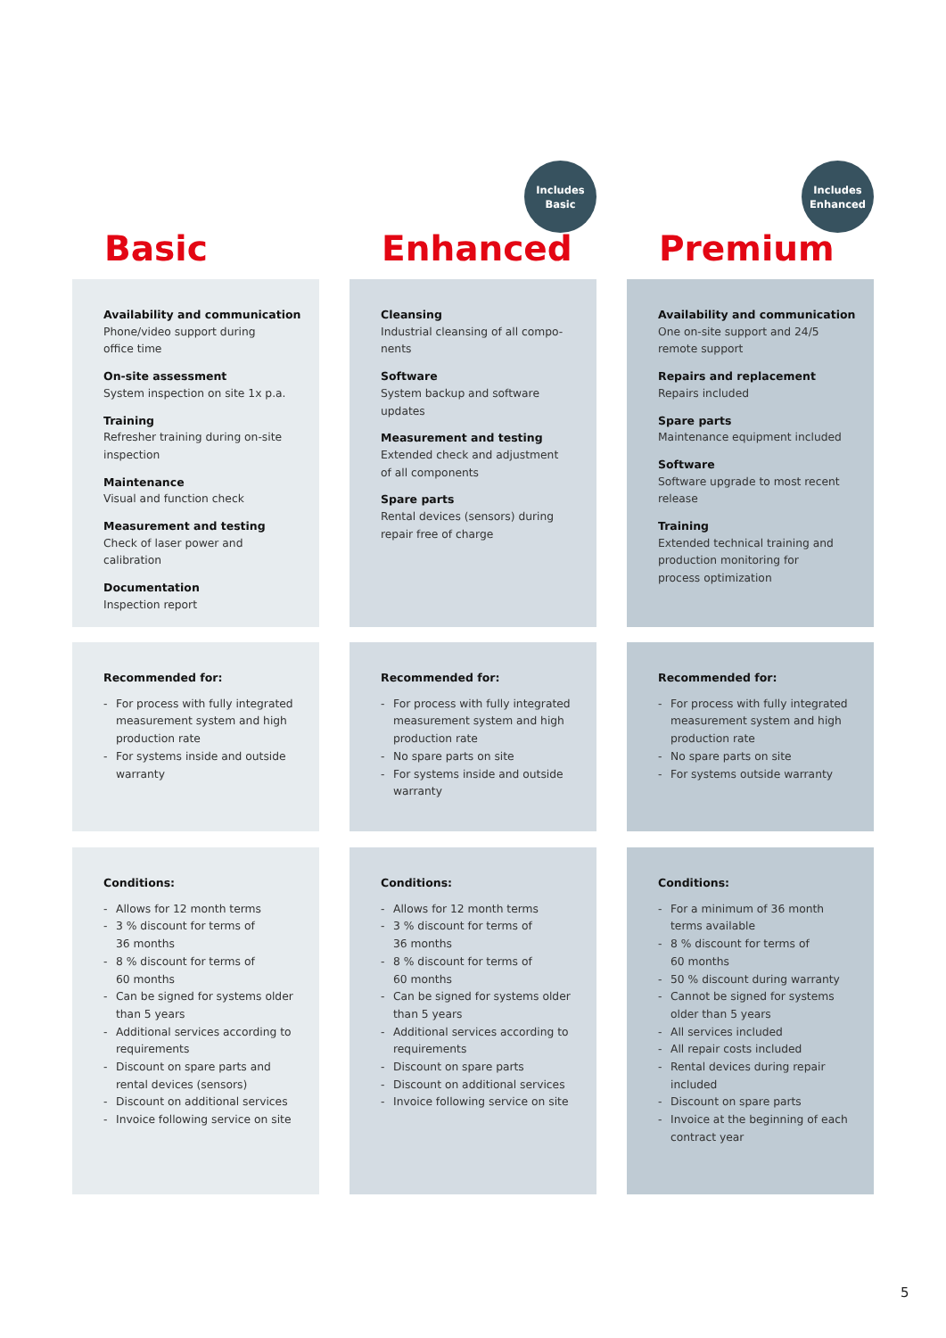Basic
Includes
Basic
Enhanced
Includes
Enhanced
Premium
Availability and communication
Phone/video support during
office time
On-site assessment
System inspection on site 1x p.a.
Training
Refresher training during on-site
inspection
Maintenance
Visual and function check
Measurement and testing
Check of laser power and calibration
Documentation
Inspection report
Cleansing
Industrial cleansing of all compo-
nents
Software
System backup and software
updates
Measurement and testing
Extended check and adjustment
of all components
Spare parts
Rental devices (sensors) during
repair free of charge
Availability and communication
One on-site support and 24/5
remote support
Repairs and replacement
Repairs included
Spare parts
Maintenance equipment included
Software
Software upgrade to most recent
release
Training
Extended technical training and
production monitoring for
process optimization
Recommended for:
- For process with fully integrated measurement system and high production rate
- For systems inside and outside warranty
Recommended for:
- For process with fully integrated measurement system and high production rate
- No spare parts on site
- For systems inside and outside warranty
Recommended for:
- For process with fully integrated measurement system and high production rate
- No spare parts on site
- For systems outside warranty
Conditions:
- Allows for 12 month terms
- 3 % discount for terms of
36 months
- 8 % discount for terms of
60 months
- Can be signed for systems older than 5 years
- Additional services according to requirements
- Discount on spare parts and rental devices (sensors)
- Discount on additional services
- Invoice following service on site
Conditions:
- Allows for 12 month terms
- 3 % discount for terms of
36 months
- 8 % discount for terms of
60 months
- Can be signed for systems older than 5 years
- Additional services according to requirements
- Discount on spare parts
- Discount on additional services
- Invoice following service on site
Conditions:
- For a minimum of 36 month
terms available
- 8 % discount for terms of
60 months
- 50 % discount during warranty
- Cannot be signed for systems older than 5 years
- All services included
- All repair costs included
- Rental devices during repair
included
- Discount on spare parts
- Invoice at the beginning of each contract year
5